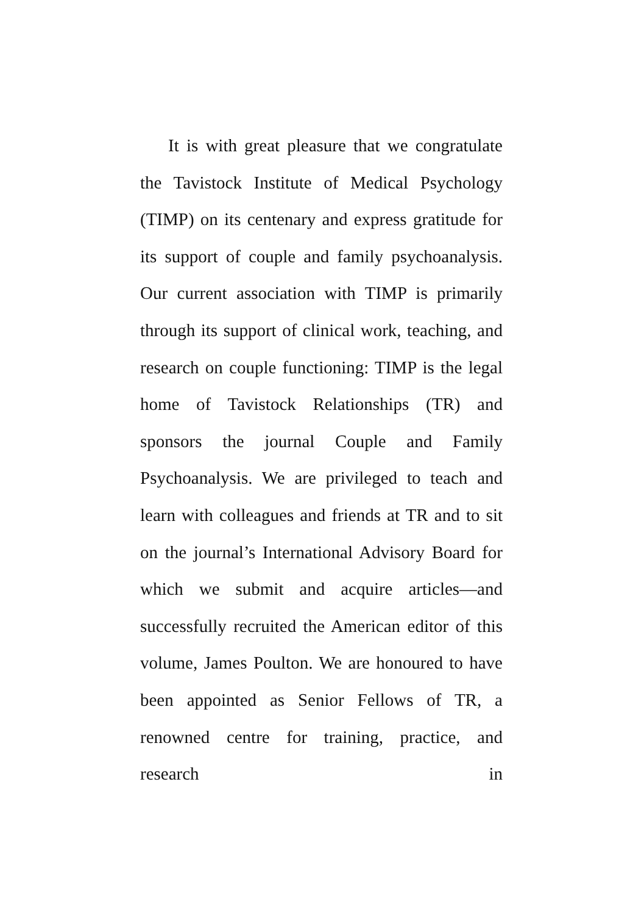It is with great pleasure that we congratulate the Tavistock Institute of Medical Psychology (TIMP) on its centenary and express gratitude for its support of couple and family psychoanalysis. Our current association with TIMP is primarily through its support of clinical work, teaching, and research on couple functioning: TIMP is the legal home of Tavistock Relationships (TR) and sponsors the journal Couple and Family Psychoanalysis. We are privileged to teach and learn with colleagues and friends at TR and to sit on the journal’s International Advisory Board for which we submit and acquire articles—and successfully recruited the American editor of this volume, James Poulton. We are honoured to have been appointed as Senior Fellows of TR, a renowned centre for training, practice, and research in